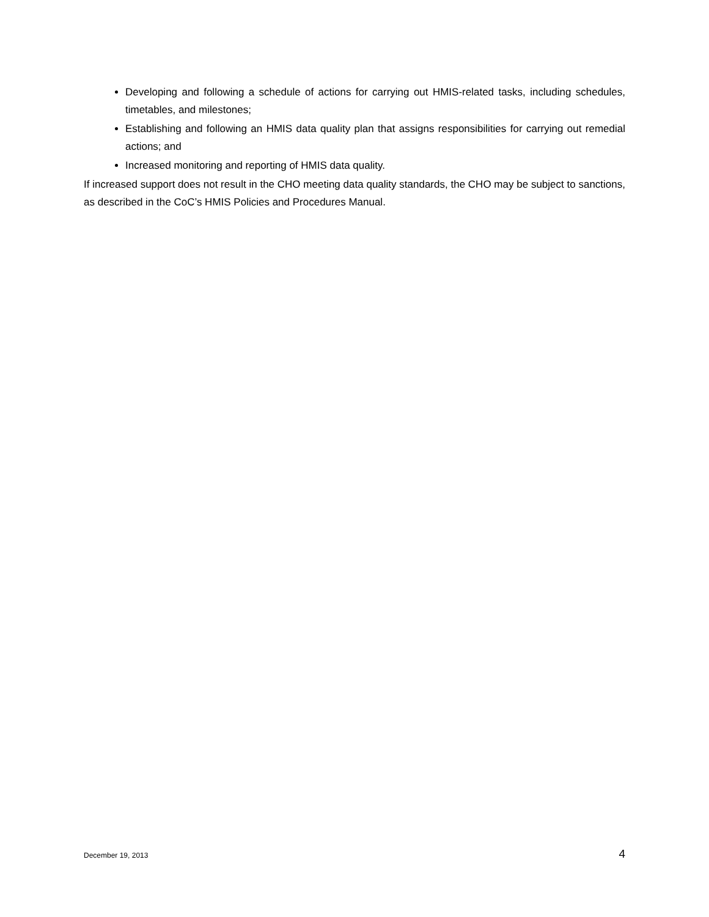Developing and following a schedule of actions for carrying out HMIS-related tasks, including schedules, timetables, and milestones;
Establishing and following an HMIS data quality plan that assigns responsibilities for carrying out remedial actions; and
Increased monitoring and reporting of HMIS data quality.
If increased support does not result in the CHO meeting data quality standards, the CHO may be subject to sanctions, as described in the CoC’s HMIS Policies and Procedures Manual.
December 19, 2013 4